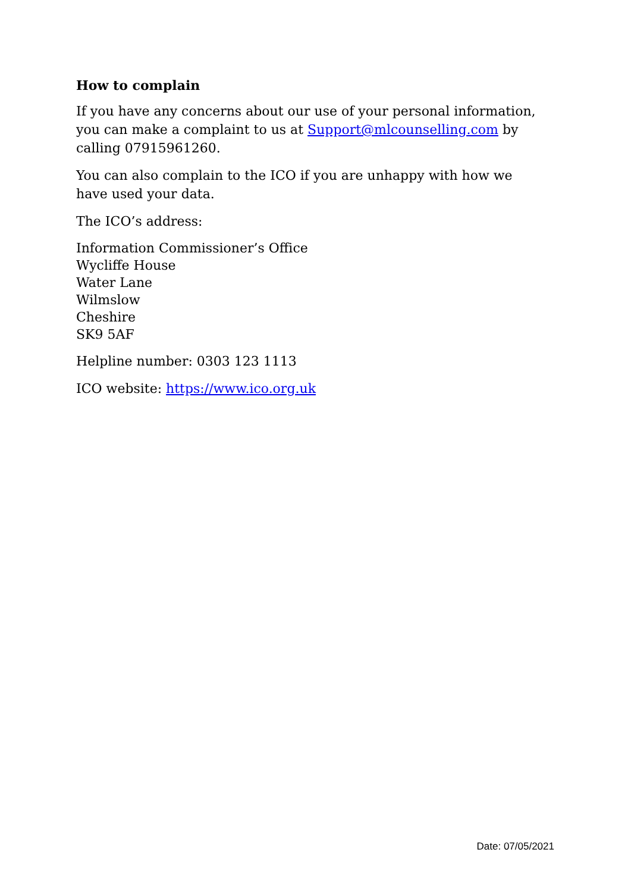How to complain
If you have any concerns about our use of your personal information, you can make a complaint to us at Support@mlcounselling.com by calling 07915961260.
You can also complain to the ICO if you are unhappy with how we have used your data.
The ICO’s address:
Information Commissioner’s Office
Wycliffe House
Water Lane
Wilmslow
Cheshire
SK9 5AF
Helpline number: 0303 123 1113
ICO website: https://www.ico.org.uk
Date: 07/05/2021